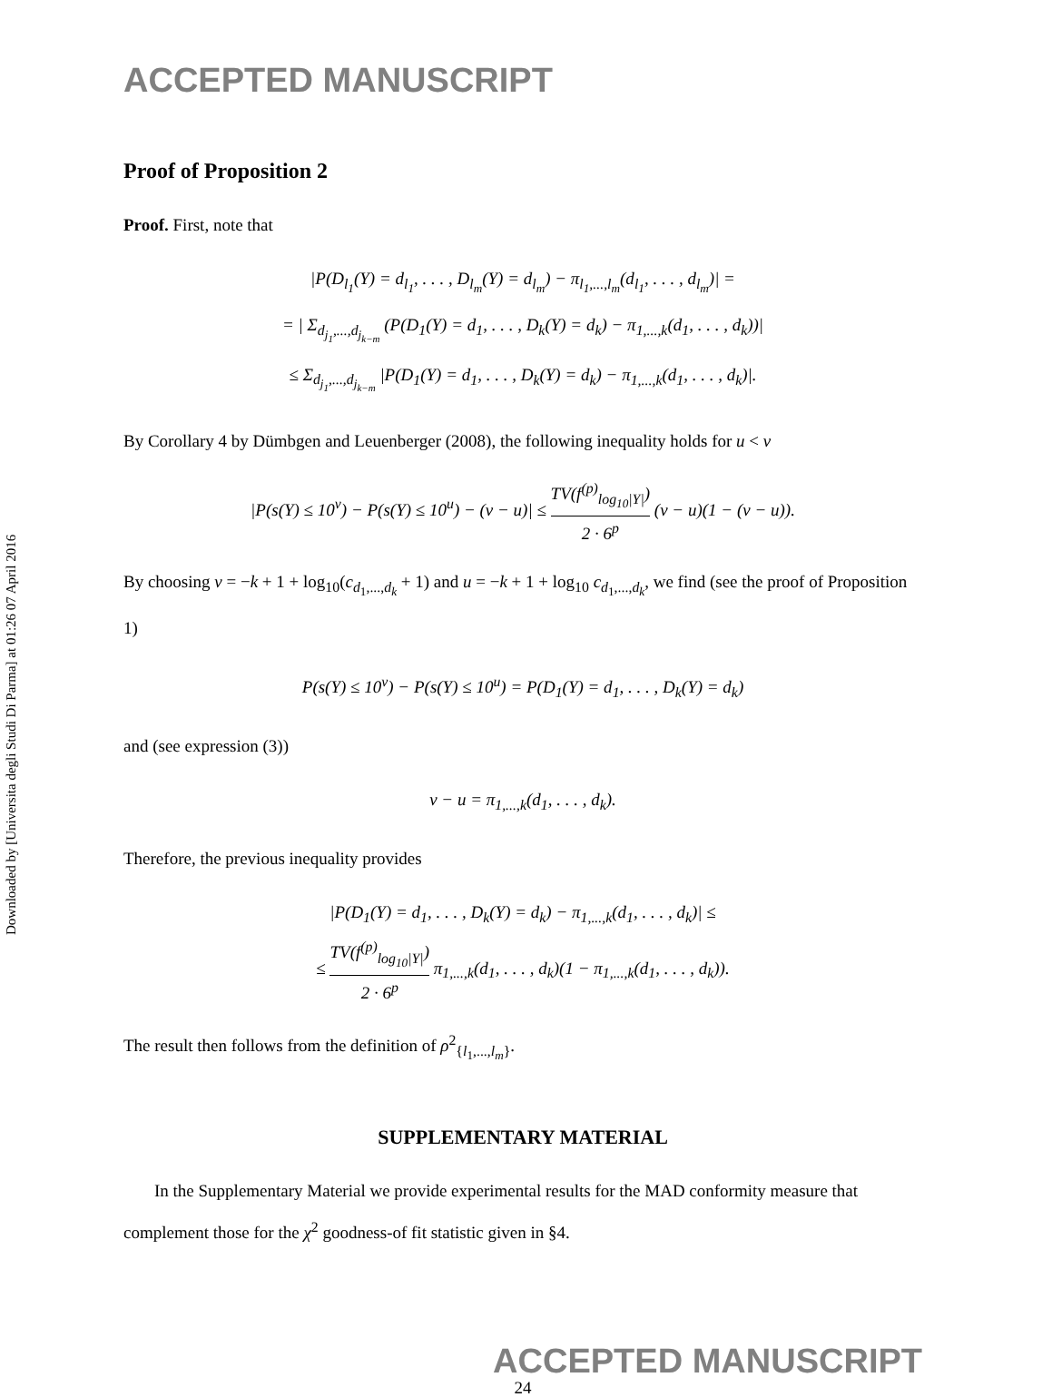Downloaded by [Universita degli Studi Di Parma] at 01:26 07 April 2016
ACCEPTED MANUSCRIPT
Proof of Proposition 2
Proof. First, note that
|P(D<sub>l<sub>1</sub></sub>(Y) = d<sub>l<sub>1</sub></sub>, . . . , D<sub>l<sub>m</sub></sub>(Y) = d<sub>l<sub>m</sub></sub>) − π<sub>l<sub>1</sub>,...,l<sub>m</sub></sub>(d<sub>l<sub>1</sub></sub>, . . . , d<sub>l<sub>m</sub></sub>)| =
= | Σ<sub>d<sub>j<sub>1</sub></sub>,...,d<sub>j<sub>k−m</sub></sub></sub> (P(D<sub>1</sub>(Y) = d<sub>1</sub>, . . . , D<sub>k</sub>(Y) = d<sub>k</sub>) − π<sub>1,...,k</sub>(d<sub>1</sub>, . . . , d<sub>k</sub>))|
≤ Σ<sub>d<sub>j<sub>1</sub></sub>,...,d<sub>j<sub>k−m</sub></sub></sub> |P(D<sub>1</sub>(Y) = d<sub>1</sub>, . . . , D<sub>k</sub>(Y) = d<sub>k</sub>) − π<sub>1,...,k</sub>(d<sub>1</sub>, . . . , d<sub>k</sub>)|.
By Corollary 4 by Dümbgen and Leuenberger (2008), the following inequality holds for u < v
|P(s(Y) ≤ 10<sup>v</sup>) − P(s(Y) ≤ 10<sup>u</sup>) − (v − u)| ≤ TV(f<sup>(p)</sup><sub>log<sub>10</sub>|Y|</sub>) 2 · 6<sup>p</sup> (v − u)(1 − (v − u)).
By choosing v = −k + 1 + log<sub>10</sub>(c<sub>d<sub>1</sub>,...,d<sub>k</sub></sub> + 1) and u = −k + 1 + log<sub>10</sub> c<sub>d<sub>1</sub>,...,d<sub>k</sub></sub>, we find (see the proof of Proposition 1)
P(s(Y) ≤ 10<sup>v</sup>) − P(s(Y) ≤ 10<sup>u</sup>) = P(D<sub>1</sub>(Y) = d<sub>1</sub>, . . . , D<sub>k</sub>(Y) = d<sub>k</sub>)
and (see expression (3))
v − u = π<sub>1,...,k</sub>(d<sub>1</sub>, . . . , d<sub>k</sub>).
Therefore, the previous inequality provides
|P(D<sub>1</sub>(Y) = d<sub>1</sub>, . . . , D<sub>k</sub>(Y) = d<sub>k</sub>) − π<sub>1,...,k</sub>(d<sub>1</sub>, . . . , d<sub>k</sub>)| ≤
≤ TV(f<sup>(p)</sup><sub>log<sub>10</sub>|Y|</sub>) 2 · 6<sup>p</sup> π<sub>1,...,k</sub>(d<sub>1</sub>, . . . , d<sub>k</sub>)(1 − π<sub>1,...,k</sub>(d<sub>1</sub>, . . . , d<sub>k</sub>)).
The result then follows from the definition of ρ<sup>2</sup><sub>{l<sub>1</sub>,...,l<sub>m</sub>}</sub>.
SUPPLEMENTARY MATERIAL
In the Supplementary Material we provide experimental results for the MAD conformity measure that complement those for the χ<sup>2</sup> goodness-of fit statistic given in §4.
ACCEPTED MANUSCRIPT
24